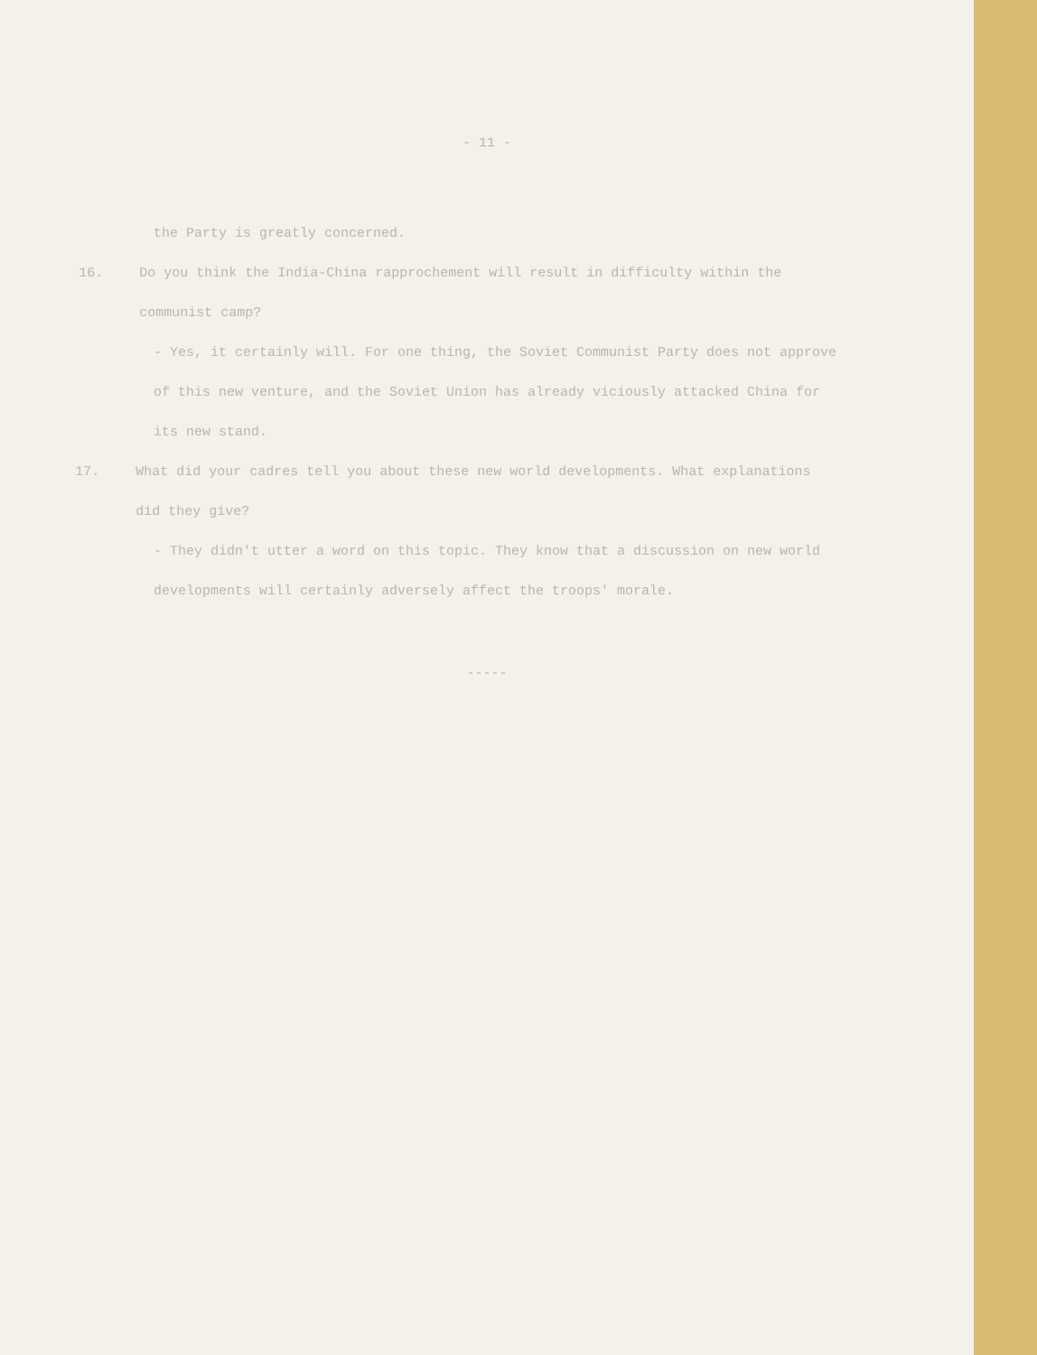- 11 -
the Party is greatly concerned.
16. Do you think the India-China rapprochement will result in difficulty within the communist camp?
- Yes, it certainly will. For one thing, the Soviet Communist Party does not approve of this new venture, and the Soviet Union has already viciously attacked China for its new stand.
17. What did your cadres tell you about these new world developments. What explanations did they give?
- They didn't utter a word on this topic. They know that a discussion on new world developments will certainly adversely affect the troops' morale.
-----